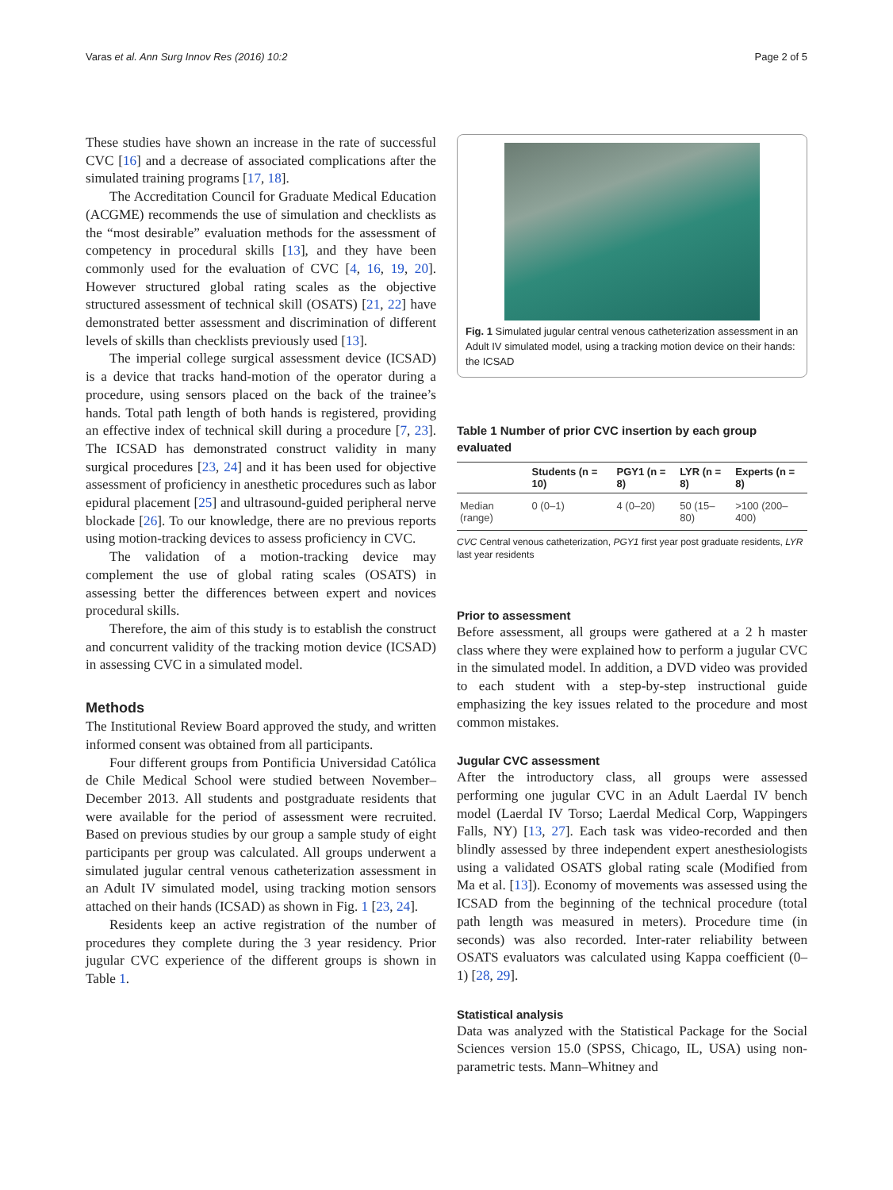Varas et al. Ann Surg Innov Res (2016) 10:2 Page 2 of 5
These studies have shown an increase in the rate of successful CVC [16] and a decrease of associated complications after the simulated training programs [17, 18].
The Accreditation Council for Graduate Medical Education (ACGME) recommends the use of simulation and checklists as the “most desirable” evaluation methods for the assessment of competency in procedural skills [13], and they have been commonly used for the evaluation of CVC [4, 16, 19, 20]. However structured global rating scales as the objective structured assessment of technical skill (OSATS) [21, 22] have demonstrated better assessment and discrimination of different levels of skills than checklists previously used [13].
The imperial college surgical assessment device (ICSAD) is a device that tracks hand-motion of the operator during a procedure, using sensors placed on the back of the trainee’s hands. Total path length of both hands is registered, providing an effective index of technical skill during a procedure [7, 23]. The ICSAD has demonstrated construct validity in many surgical procedures [23, 24] and it has been used for objective assessment of proficiency in anesthetic procedures such as labor epidural placement [25] and ultrasound-guided peripheral nerve blockade [26]. To our knowledge, there are no previous reports using motion-tracking devices to assess proficiency in CVC.
The validation of a motion-tracking device may complement the use of global rating scales (OSATS) in assessing better the differences between expert and novices procedural skills.
Therefore, the aim of this study is to establish the construct and concurrent validity of the tracking motion device (ICSAD) in assessing CVC in a simulated model.
Methods
The Institutional Review Board approved the study, and written informed consent was obtained from all participants.
Four different groups from Pontificia Universidad Católica de Chile Medical School were studied between November–December 2013. All students and postgraduate residents that were available for the period of assessment were recruited. Based on previous studies by our group a sample study of eight participants per group was calculated. All groups underwent a simulated jugular central venous catheterization assessment in an Adult IV simulated model, using tracking motion sensors attached on their hands (ICSAD) as shown in Fig. 1 [23, 24].
Residents keep an active registration of the number of procedures they complete during the 3 year residency. Prior jugular CVC experience of the different groups is shown in Table 1.
Fig. 1 Simulated jugular central venous catheterization assessment in an Adult IV simulated model, using a tracking motion device on their hands: the ICSAD
Table 1 Number of prior CVC insertion by each group evaluated
| | Students (n = 10) | PGY1 (n = 8) | LYR (n = 8) | Experts (n = 8) |
| --- | --- | --- | --- | --- |
| Median (range) | 0 (0–1) | 4 (0–20) | 50 (15–80) | >100 (200–400) |
CVC Central venous catheterization, PGY1 first year post graduate residents, LYR last year residents
Prior to assessment
Before assessment, all groups were gathered at a 2 h master class where they were explained how to perform a jugular CVC in the simulated model. In addition, a DVD video was provided to each student with a step-by-step instructional guide emphasizing the key issues related to the procedure and most common mistakes.
Jugular CVC assessment
After the introductory class, all groups were assessed performing one jugular CVC in an Adult Laerdal IV bench model (Laerdal IV Torso; Laerdal Medical Corp, Wappingers Falls, NY) [13, 27]. Each task was video-recorded and then blindly assessed by three independent expert anesthesiologists using a validated OSATS global rating scale (Modified from Ma et al. [13]). Economy of movements was assessed using the ICSAD from the beginning of the technical procedure (total path length was measured in meters). Procedure time (in seconds) was also recorded. Inter-rater reliability between OSATS evaluators was calculated using Kappa coefficient (0–1) [28, 29].
Statistical analysis
Data was analyzed with the Statistical Package for the Social Sciences version 15.0 (SPSS, Chicago, IL, USA) using non-parametric tests. Mann–Whitney and